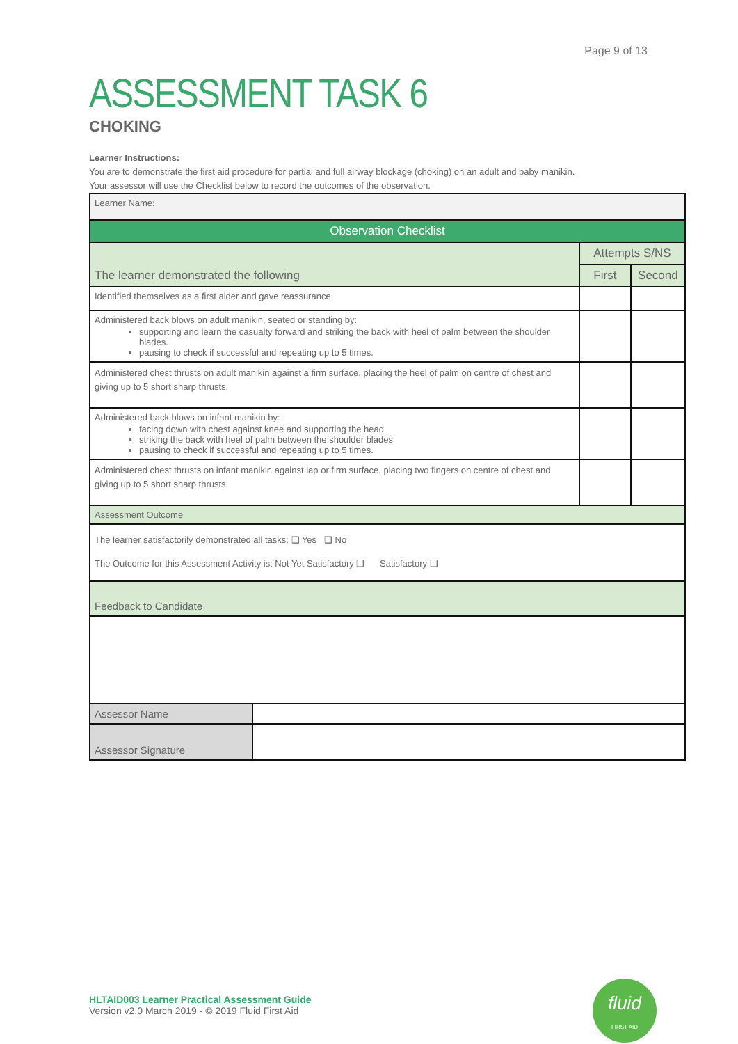Page 9 of 13
ASSESSMENT TASK 6
CHOKING
Learner Instructions:
You are to demonstrate the first aid procedure for partial and full airway blockage (choking) on an adult and baby manikin.
Your assessor will use the Checklist below to record the outcomes of the observation.
| Learner Name: | | |
| Observation Checklist | | |
| The learner demonstrated the following | Attempts S/NS | |
| | First | Second |
| Identified themselves as a first aider and gave reassurance. | | |
| Administered back blows on adult manikin, seated or standing by: supporting and learn the casualty forward and striking the back with heel of palm between the shoulder blades. pausing to check if successful and repeating up to 5 times. | | |
| Administered chest thrusts on adult manikin against a firm surface, placing the heel of palm on centre of chest and giving up to 5 short sharp thrusts. | | |
| Administered back blows on infant manikin by: facing down with chest against knee and supporting the head striking the back with heel of palm between the shoulder blades pausing to check if successful and repeating up to 5 times. | | |
| Administered chest thrusts on infant manikin against lap or firm surface, placing two fingers on centre of chest and giving up to 5 short sharp thrusts. | | |
| Assessment Outcome | | |
| The learner satisfactorily demonstrated all tasks: ❑ Yes ❑ No The Outcome for this Assessment Activity is: Not Yet Satisfactory ❑ Satisfactory ❑ | | |
| Feedback to Candidate | | |
| Assessor Name | |
| Assessor Signature | |
HLTAID003 Learner Practical Assessment Guide
Version v2.0 March 2019 - © 2019 Fluid First Aid
fluid
FIRST AID